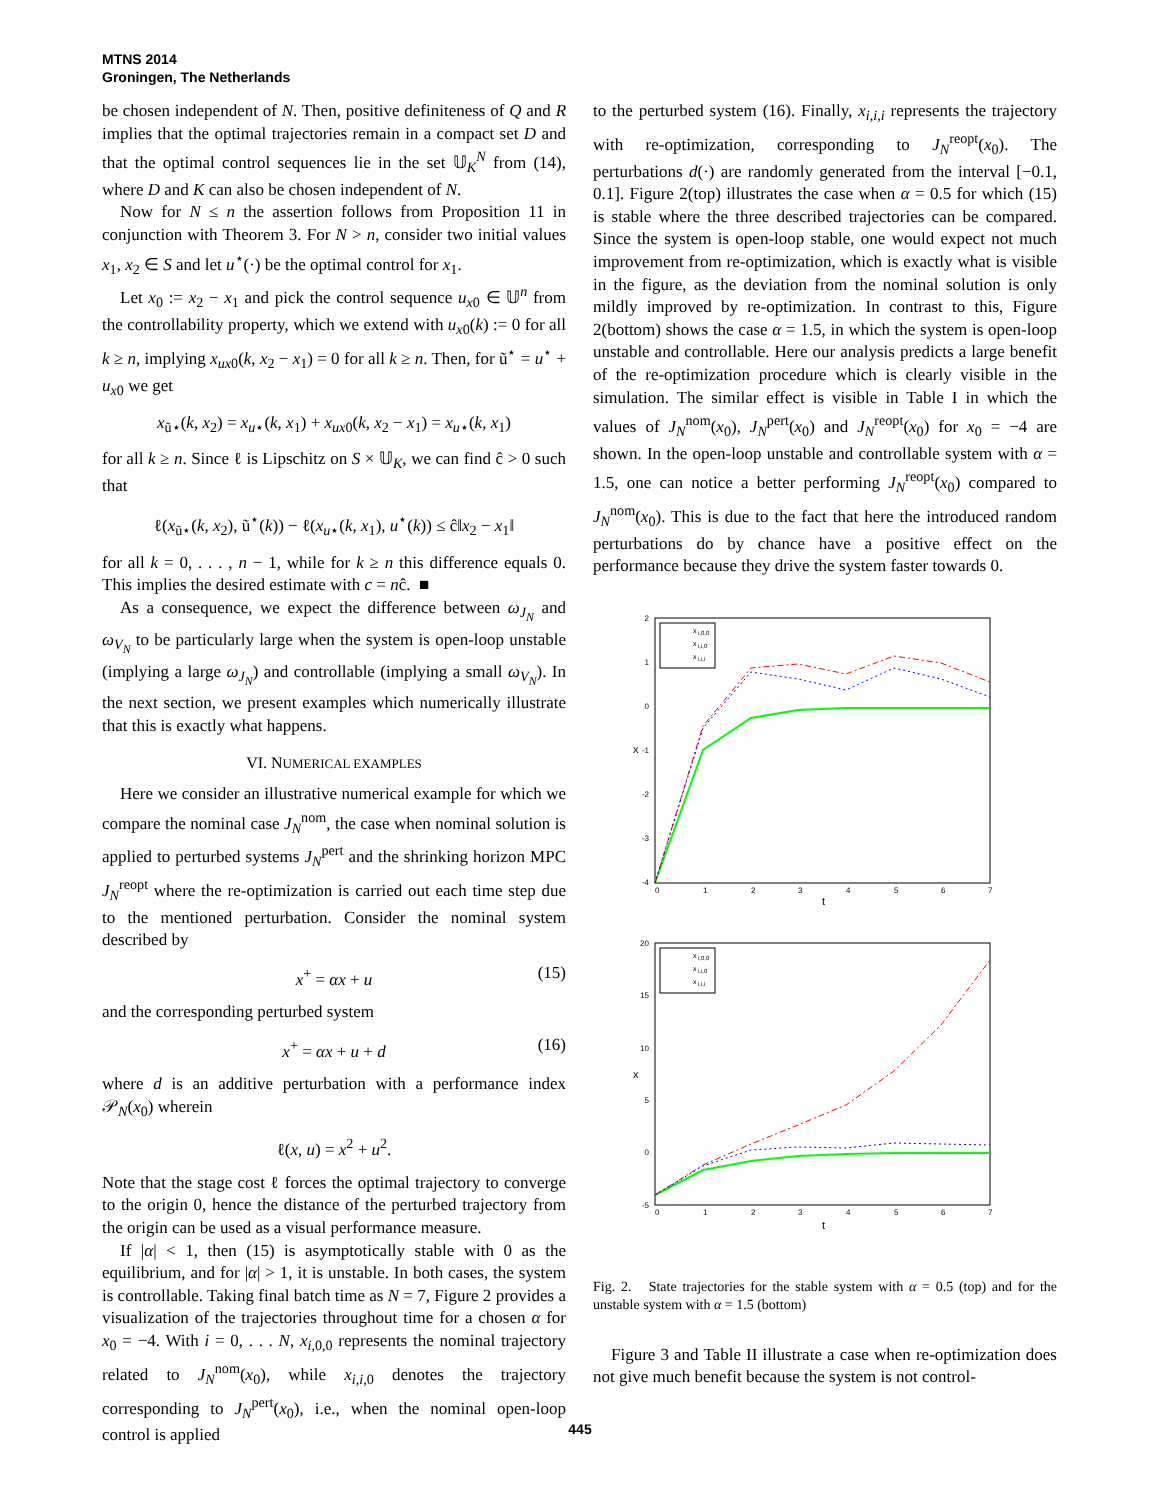MTNS 2014
Groningen, The Netherlands
be chosen independent of N. Then, positive definiteness of Q and R implies that the optimal trajectories remain in a compact set D and that the optimal control sequences lie in the set 𝕌<sub>K</sub><sup>N</sup> from (14), where D and K can also be chosen independent of N.
Now for N ≤ n the assertion follows from Proposition 11 in conjunction with Theorem 3. For N > n, consider two initial values x<sub>1</sub>, x<sub>2</sub> ∈ S and let u<sup>⋆</sup>(·) be the optimal control for x<sub>1</sub>.
Let x<sub>0</sub> := x<sub>2</sub> − x<sub>1</sub> and pick the control sequence u<sub>x</sub><sub>0</sub> ∈ 𝕌<sup>n</sup> from the controllability property, which we extend with u<sub>x</sub><sub>0</sub>(k) := 0 for all k ≥ n, implying x<sub>u</sub><sub>x0</sub>(k, x<sub>2</sub> − x<sub>1</sub>) = 0 for all k ≥ n. Then, for ũ<sup>⋆</sup> = u<sup>⋆</sup> + u<sub>x</sub><sub>0</sub> we get
x<sub>ũ⋆</sub>(k, x<sub>2</sub>) = x<sub>u</sub><sub>⋆</sub>(k, x<sub>1</sub>) + x<sub>u</sub><sub>x0</sub>(k, x<sub>2</sub> − x<sub>1</sub>) = x<sub>u</sub><sub>⋆</sub>(k, x<sub>1</sub>)
for all k ≥ n. Since ℓ is Lipschitz on S × 𝕌<sub>K</sub>, we can find ĉ > 0 such that
ℓ(x<sub>ũ⋆</sub>(k, x<sub>2</sub>), ũ<sup>⋆</sup>(k)) − ℓ(x<sub>u</sub><sub>⋆</sub>(k, x<sub>1</sub>), u<sup>⋆</sup>(k)) ≤ ĉ‖x<sub>2</sub> − x<sub>1</sub>‖
for all k = 0, . . . , n − 1, while for k ≥ n this difference equals 0. This implies the desired estimate with c = nĉ. ■
As a consequence, we expect the difference between ω<sub>J<sub>N</sub></sub> and ω<sub>V<sub>N</sub></sub> to be particularly large when the system is open-loop unstable (implying a large ω<sub>J<sub>N</sub></sub>) and controllable (implying a small ω<sub>V<sub>N</sub></sub>). In the next section, we present examples which numerically illustrate that this is exactly what happens.
VI. NUMERICAL EXAMPLES
Here we consider an illustrative numerical example for which we compare the nominal case J<sub>N</sub><sup>nom</sup>, the case when nominal solution is applied to perturbed systems J<sub>N</sub><sup>pert</sup> and the shrinking horizon MPC J<sub>N</sub><sup>reopt</sup> where the re-optimization is carried out each time step due to the mentioned perturbation. Consider the nominal system described by
x<sup>+</sup> = αx + u (15)
and the corresponding perturbed system
x<sup>+</sup> = αx + u + d (16)
where d is an additive perturbation with a performance index 𝒫<sub>N</sub>(x<sub>0</sub>) wherein
ℓ(x, u) = x<sup>2</sup> + u<sup>2</sup>.
Note that the stage cost ℓ forces the optimal trajectory to converge to the origin 0, hence the distance of the perturbed trajectory from the origin can be used as a visual performance measure.
If |α| < 1, then (15) is asymptotically stable with 0 as the equilibrium, and for |α| > 1, it is unstable. In both cases, the system is controllable. Taking final batch time as N = 7, Figure 2 provides a visualization of the trajectories throughout time for a chosen α for x<sub>0</sub> = −4. With i = 0, . . . N, x<sub>i,0,0</sub> represents the nominal trajectory related to J<sub>N</sub><sup>nom</sup>(x<sub>0</sub>), while x<sub>i,i,0</sub> denotes the trajectory corresponding to J<sub>N</sub><sup>pert</sup>(x<sub>0</sub>), i.e., when the nominal open-loop control is applied
to the perturbed system (16). Finally, x<sub>i,i,i</sub> represents the trajectory with re-optimization, corresponding to J<sub>N</sub><sup>reopt</sup>(x<sub>0</sub>). The perturbations d(·) are randomly generated from the interval [−0.1, 0.1]. Figure 2(top) illustrates the case when α = 0.5 for which (15) is stable where the three described trajectories can be compared. Since the system is open-loop stable, one would expect not much improvement from re-optimization, which is exactly what is visible in the figure, as the deviation from the nominal solution is only mildly improved by re-optimization. In contrast to this, Figure 2(bottom) shows the case α = 1.5, in which the system is open-loop unstable and controllable. Here our analysis predicts a large benefit of the re-optimization procedure which is clearly visible in the simulation. The similar effect is visible in Table I in which the values of J<sub>N</sub><sup>nom</sup>(x<sub>0</sub>), J<sub>N</sub><sup>pert</sup>(x<sub>0</sub>) and J<sub>N</sub><sup>reopt</sup>(x<sub>0</sub>) for x<sub>0</sub> = −4 are shown. In the open-loop unstable and controllable system with α = 1.5, one can notice a better performing J<sub>N</sub><sup>reopt</sup>(x<sub>0</sub>) compared to J<sub>N</sub><sup>nom</sup>(x<sub>0</sub>). This is due to the fact that here the introduced random perturbations do by chance have a positive effect on the performance because they drive the system faster towards 0.
2
1
0
-1
-2
-3
-4
0
1
2
3
4
5
6
7
t
x
x
i,0,0
x
i,i,0
x
i,i,i
20
15
10
5
0
-5
0
1
2
3
4
5
6
7
t
x
x
i,0,0
x
i,i,0
x
i,i,i
Fig. 2. State trajectories for the stable system with α = 0.5 (top) and for the unstable system with α = 1.5 (bottom)
Figure 3 and Table II illustrate a case when re-optimization does not give much benefit because the system is not control-
445